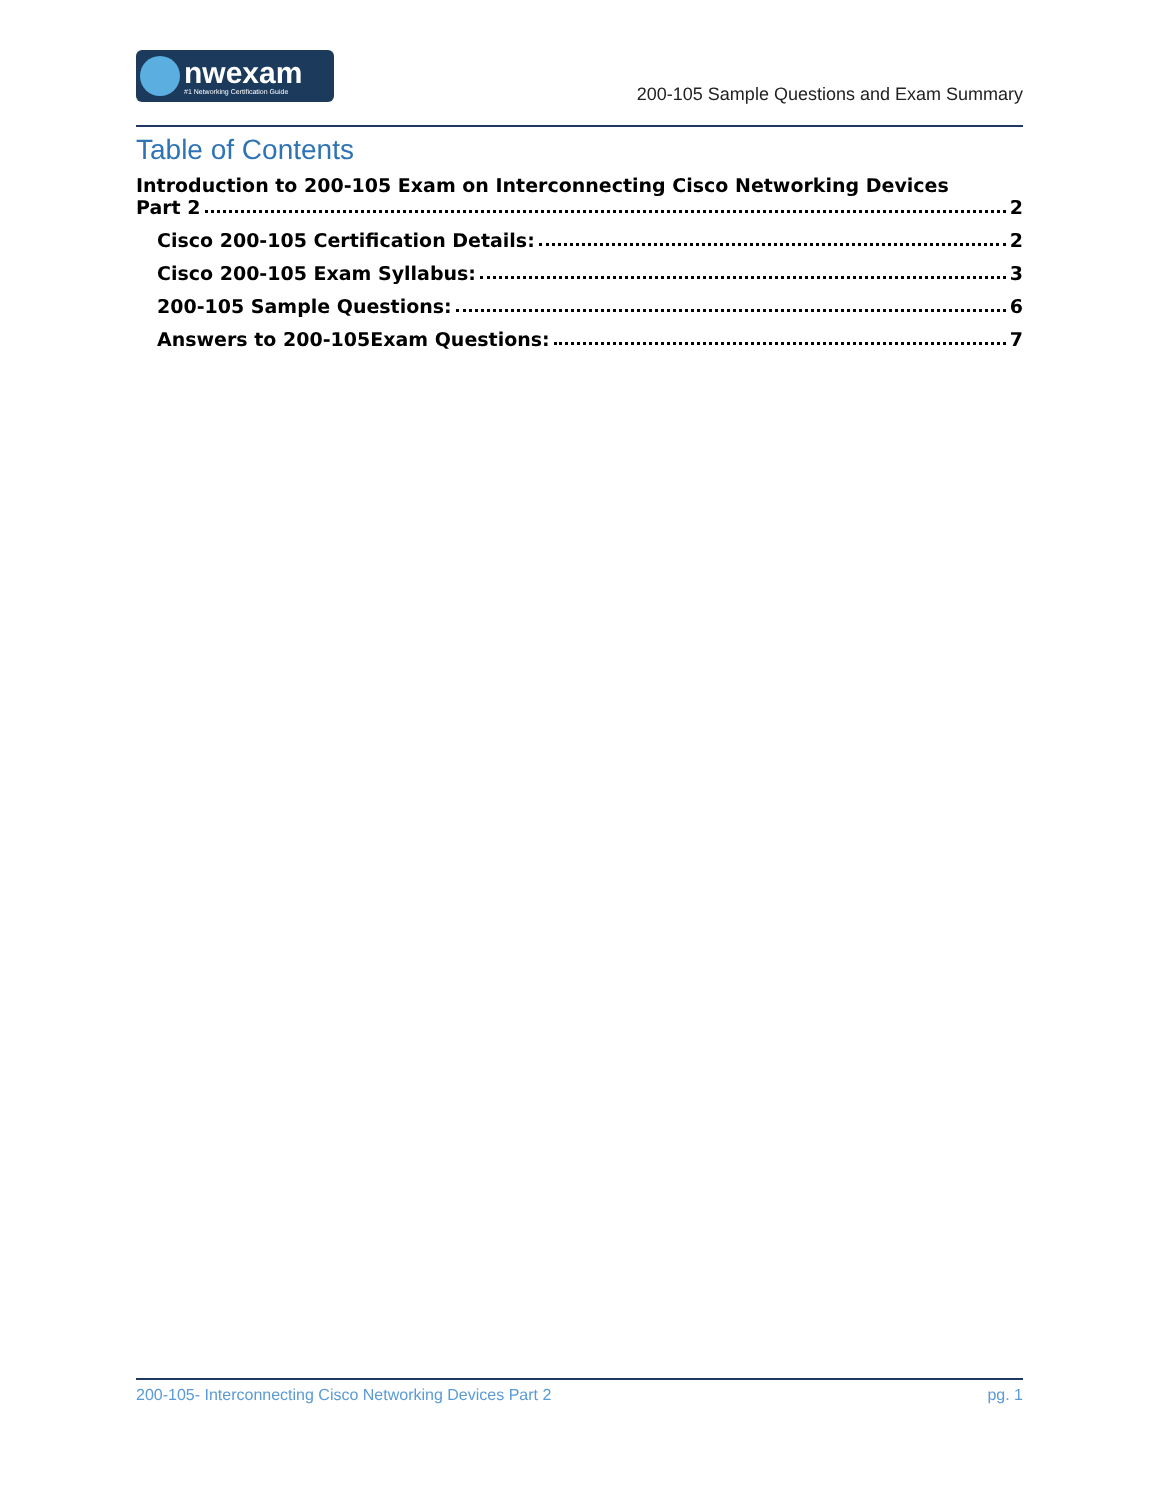nwexam
#1 Networking Certification Guide
200-105 Sample Questions and Exam Summary
Table of Contents
Introduction to 200-105 Exam on Interconnecting Cisco Networking Devices
Part 2 2
Cisco 200-105 Certification Details: 2
Cisco 200-105 Exam Syllabus: 3
200-105 Sample Questions: 6
Answers to 200-105Exam Questions: 7
200-105- Interconnecting Cisco Networking Devices Part 2 pg. 1